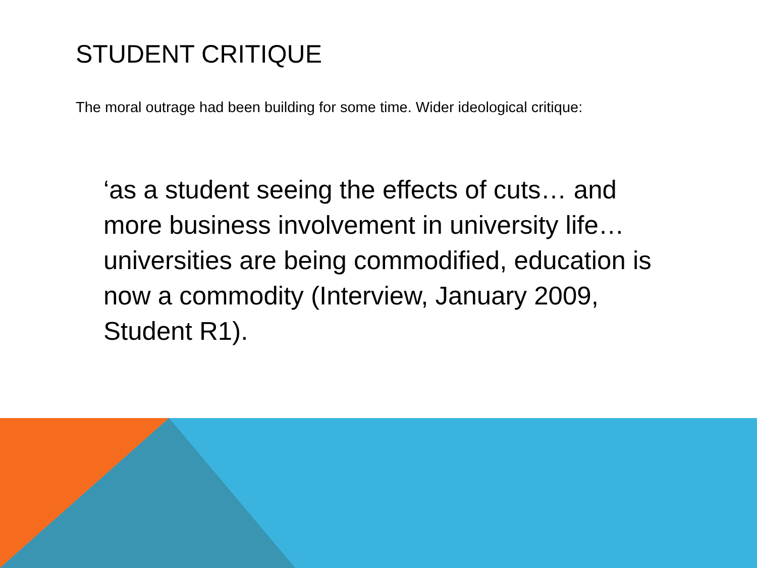STUDENT CRITIQUE
The moral outrage had been building for some time. Wider ideological critique:
‘as a student seeing the effects of cuts… and more business involvement in university life… universities are being commodified, education is now a commodity (Interview, January 2009, Student R1).